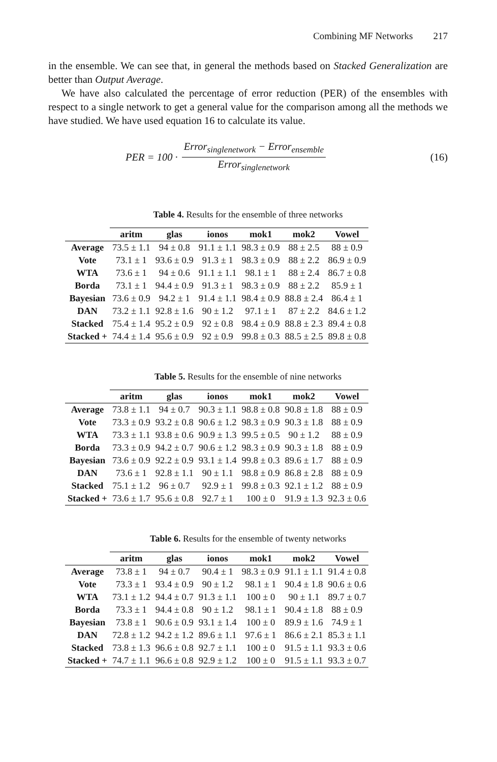Combining MF Networks 217
in the ensemble. We can see that, in general the methods based on Stacked Generalization are better than Output Average.
We have also calculated the percentage of error reduction (PER) of the ensembles with respect to a single network to get a general value for the comparison among all the methods we have studied. We have used equation 16 to calculate its value.
PER = 100 · Error<sub>singlenetwork</sub> − Error<sub>ensemble</sub> Error<sub>singlenetwork</sub>
(16)
Table 4. Results for the ensemble of three networks
| | aritm | glas | ionos | mok1 | mok2 | Vowel |
| --- | --- | --- | --- | --- | --- | --- |
| Average | 73.5 ± 1.1 | 94 ± 0.8 | 91.1 ± 1.1 | 98.3 ± 0.9 | 88 ± 2.5 | 88 ± 0.9 |
| Vote | 73.1 ± 1 | 93.6 ± 0.9 | 91.3 ± 1 | 98.3 ± 0.9 | 88 ± 2.2 | 86.9 ± 0.9 |
| WTA | 73.6 ± 1 | 94 ± 0.6 | 91.1 ± 1.1 | 98.1 ± 1 | 88 ± 2.4 | 86.7 ± 0.8 |
| Borda | 73.1 ± 1 | 94.4 ± 0.9 | 91.3 ± 1 | 98.3 ± 0.9 | 88 ± 2.2 | 85.9 ± 1 |
| Bayesian | 73.6 ± 0.9 | 94.2 ± 1 | 91.4 ± 1.1 | 98.4 ± 0.9 | 88.8 ± 2.4 | 86.4 ± 1 |
| DAN | 73.2 ± 1.1 | 92.8 ± 1.6 | 90 ± 1.2 | 97.1 ± 1 | 87 ± 2.2 | 84.6 ± 1.2 |
| Stacked | 75.4 ± 1.4 | 95.2 ± 0.9 | 92 ± 0.8 | 98.4 ± 0.9 | 88.8 ± 2.3 | 89.4 ± 0.8 |
| Stacked + | 74.4 ± 1.4 | 95.6 ± 0.9 | 92 ± 0.9 | 99.8 ± 0.3 | 88.5 ± 2.5 | 89.8 ± 0.8 |
Table 5. Results for the ensemble of nine networks
| | aritm | glas | ionos | mok1 | mok2 | Vowel |
| --- | --- | --- | --- | --- | --- | --- |
| Average | 73.8 ± 1.1 | 94 ± 0.7 | 90.3 ± 1.1 | 98.8 ± 0.8 | 90.8 ± 1.8 | 88 ± 0.9 |
| Vote | 73.3 ± 0.9 | 93.2 ± 0.8 | 90.6 ± 1.2 | 98.3 ± 0.9 | 90.3 ± 1.8 | 88 ± 0.9 |
| WTA | 73.3 ± 1.1 | 93.8 ± 0.6 | 90.9 ± 1.3 | 99.5 ± 0.5 | 90 ± 1.2 | 88 ± 0.9 |
| Borda | 73.3 ± 0.9 | 94.2 ± 0.7 | 90.6 ± 1.2 | 98.3 ± 0.9 | 90.3 ± 1.8 | 88 ± 0.9 |
| Bayesian | 73.6 ± 0.9 | 92.2 ± 0.9 | 93.1 ± 1.4 | 99.8 ± 0.3 | 89.6 ± 1.7 | 88 ± 0.9 |
| DAN | 73.6 ± 1 | 92.8 ± 1.1 | 90 ± 1.1 | 98.8 ± 0.9 | 86.8 ± 2.8 | 88 ± 0.9 |
| Stacked | 75.1 ± 1.2 | 96 ± 0.7 | 92.9 ± 1 | 99.8 ± 0.3 | 92.1 ± 1.2 | 88 ± 0.9 |
| Stacked + | 73.6 ± 1.7 | 95.6 ± 0.8 | 92.7 ± 1 | 100 ± 0 | 91.9 ± 1.3 | 92.3 ± 0.6 |
Table 6. Results for the ensemble of twenty networks
| | aritm | glas | ionos | mok1 | mok2 | Vowel |
| --- | --- | --- | --- | --- | --- | --- |
| Average | 73.8 ± 1 | 94 ± 0.7 | 90.4 ± 1 | 98.3 ± 0.9 | 91.1 ± 1.1 | 91.4 ± 0.8 |
| Vote | 73.3 ± 1 | 93.4 ± 0.9 | 90 ± 1.2 | 98.1 ± 1 | 90.4 ± 1.8 | 90.6 ± 0.6 |
| WTA | 73.1 ± 1.2 | 94.4 ± 0.7 | 91.3 ± 1.1 | 100 ± 0 | 90 ± 1.1 | 89.7 ± 0.7 |
| Borda | 73.3 ± 1 | 94.4 ± 0.8 | 90 ± 1.2 | 98.1 ± 1 | 90.4 ± 1.8 | 88 ± 0.9 |
| Bayesian | 73.8 ± 1 | 90.6 ± 0.9 | 93.1 ± 1.4 | 100 ± 0 | 89.9 ± 1.6 | 74.9 ± 1 |
| DAN | 72.8 ± 1.2 | 94.2 ± 1.2 | 89.6 ± 1.1 | 97.6 ± 1 | 86.6 ± 2.1 | 85.3 ± 1.1 |
| Stacked | 73.8 ± 1.3 | 96.6 ± 0.8 | 92.7 ± 1.1 | 100 ± 0 | 91.5 ± 1.1 | 93.3 ± 0.6 |
| Stacked + | 74.7 ± 1.1 | 96.6 ± 0.8 | 92.9 ± 1.2 | 100 ± 0 | 91.5 ± 1.1 | 93.3 ± 0.7 |